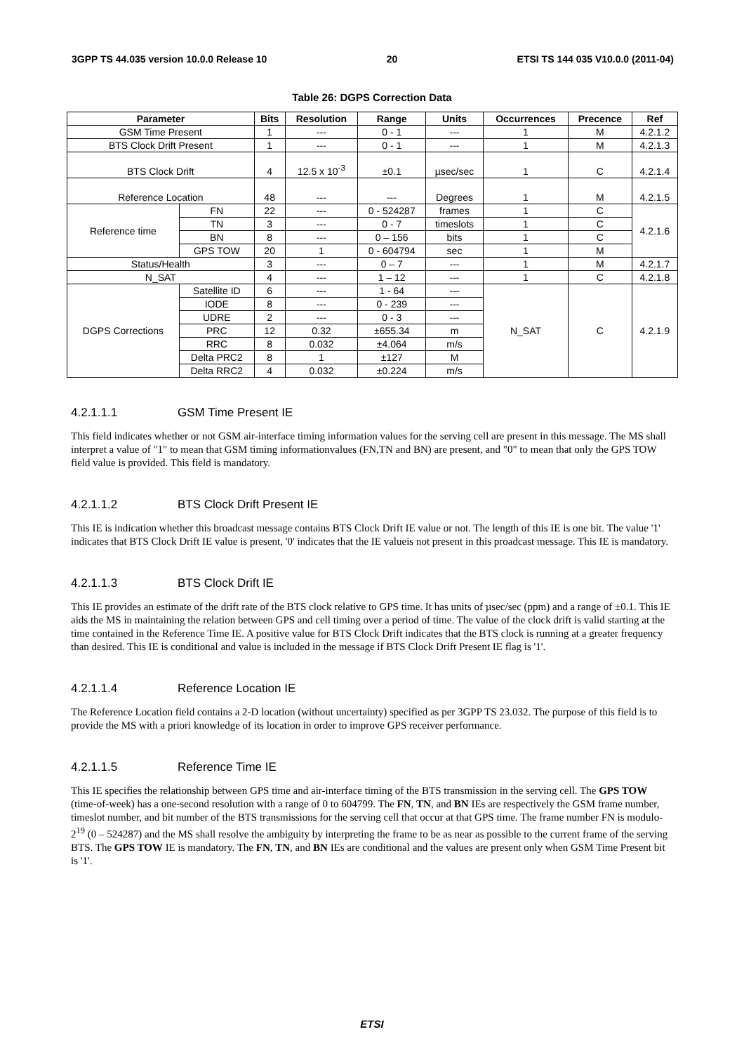3GPP TS 44.035 version 10.0.0 Release 10 20 ETSI TS 144 035 V10.0.0 (2011-04)
Table 26: DGPS Correction Data
| Parameter | | Bits | Resolution | Range | Units | Occurrences | Precence | Ref |
| --- | --- | --- | --- | --- | --- | --- | --- | --- |
| GSM Time Present | | 1 | --- | 0 - 1 | --- | 1 | M | 4.2.1.2 |
| BTS Clock Drift Present | | 1 | --- | 0 - 1 | --- | 1 | M | 4.2.1.3 |
| BTS Clock Drift | | 4 | 12.5 x 10<sup>-3</sup> | ±0.1 | µsec/sec | 1 | C | 4.2.1.4 |
| Reference Location | | 48 | --- | --- | Degrees | 1 | M | 4.2.1.5 |
| Reference time | FN | 22 | --- | 0 - 524287 | frames | 1 | C | 4.2.1.6 |
| | TN | 3 | --- | 0 - 7 | timeslots | 1 | C | |
| | BN | 8 | --- | 0 – 156 | bits | 1 | C | |
| | GPS TOW | 20 | 1 | 0 - 604794 | sec | 1 | M | |
| Status/Health | | 3 | --- | 0 – 7 | --- | 1 | M | 4.2.1.7 |
| N_SAT | | 4 | --- | 1 – 12 | --- | 1 | C | 4.2.1.8 |
| DGPS Corrections | Satellite ID | 6 | --- | 1 - 64 | --- | N_SAT | C | 4.2.1.9 |
| | IODE | 8 | --- | 0 - 239 | --- | | | |
| | UDRE | 2 | --- | 0 - 3 | --- | | | |
| | PRC | 12 | 0.32 | ±655.34 | m | | | |
| | RRC | 8 | 0.032 | ±4.064 | m/s | | | |
| | Delta PRC2 | 8 | 1 | ±127 | M | | | |
| | Delta RRC2 | 4 | 0.032 | ±0.224 | m/s | | | |
4.2.1.1.1 GSM Time Present IE
This field indicates whether or not GSM air-interface timing information values for the serving cell are present in this message. The MS shall interpret a value of "1" to mean that GSM timing informationvalues (FN,TN and BN) are present, and "0" to mean that only the GPS TOW field value is provided. This field is mandatory.
4.2.1.1.2 BTS Clock Drift Present IE
This IE is indication whether this broadcast message contains BTS Clock Drift IE value or not. The length of this IE is one bit. The value '1' indicates that BTS Clock Drift IE value is present, '0' indicates that the IE valueis not present in this proadcast message. This IE is mandatory.
4.2.1.1.3 BTS Clock Drift IE
This IE provides an estimate of the drift rate of the BTS clock relative to GPS time. It has units of µsec/sec (ppm) and a range of ±0.1. This IE aids the MS in maintaining the relation between GPS and cell timing over a period of time. The value of the clock drift is valid starting at the time contained in the Reference Time IE. A positive value for BTS Clock Drift indicates that the BTS clock is running at a greater frequency than desired. This IE is conditional and value is included in the message if BTS Clock Drift Present IE flag is '1'.
4.2.1.1.4 Reference Location IE
The Reference Location field contains a 2-D location (without uncertainty) specified as per 3GPP TS 23.032. The purpose of this field is to provide the MS with a priori knowledge of its location in order to improve GPS receiver performance.
4.2.1.1.5 Reference Time IE
This IE specifies the relationship between GPS time and air-interface timing of the BTS transmission in the serving cell. The GPS TOW (time-of-week) has a one-second resolution with a range of 0 to 604799. The FN, TN, and BN IEs are respectively the GSM frame number, timeslot number, and bit number of the BTS transmissions for the serving cell that occur at that GPS time. The frame number FN is modulo-2<sup>19</sup> (0 – 524287) and the MS shall resolve the ambiguity by interpreting the frame to be as near as possible to the current frame of the serving BTS. The GPS TOW IE is mandatory. The FN, TN, and BN IEs are conditional and the values are present only when GSM Time Present bit is '1'.
ETSI